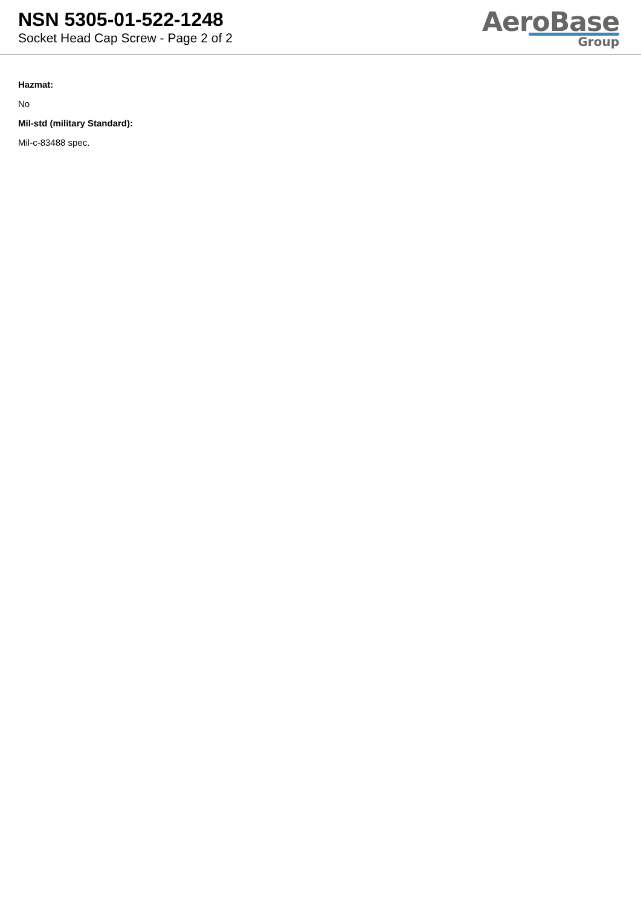NSN 5305-01-522-1248
Socket Head Cap Screw - Page 2 of 2
AeroBase
Group
Hazmat:
No
Mil-std (military Standard):
Mil-c-83488 spec.